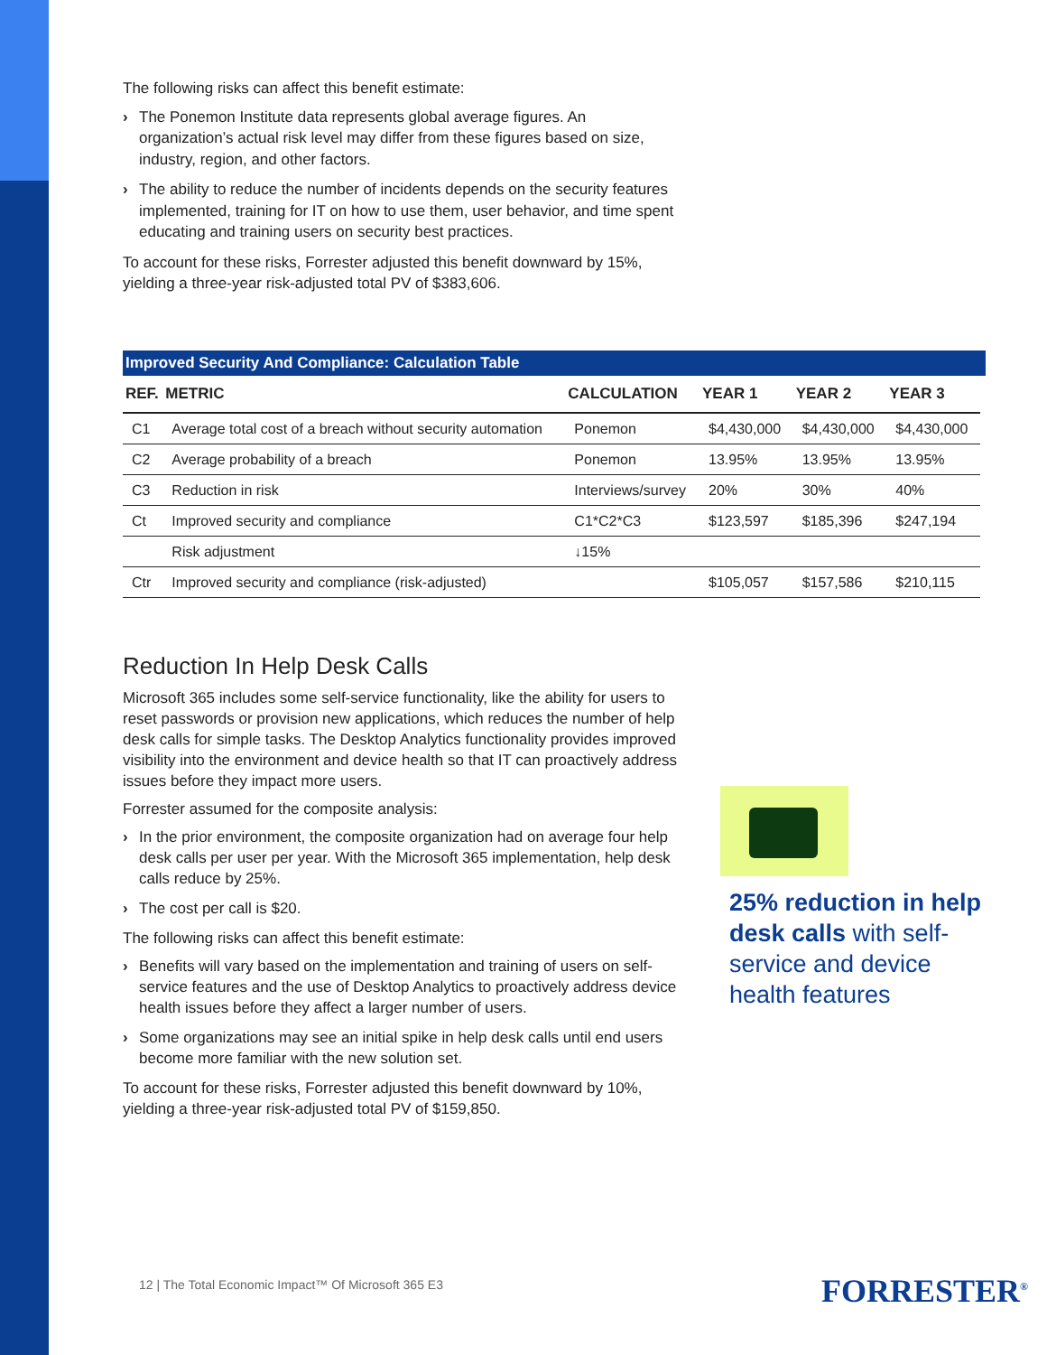The following risks can affect this benefit estimate:
› The Ponemon Institute data represents global average figures. An organization’s actual risk level may differ from these figures based on size, industry, region, and other factors.
› The ability to reduce the number of incidents depends on the security features implemented, training for IT on how to use them, user behavior, and time spent educating and training users on security best practices.
To account for these risks, Forrester adjusted this benefit downward by 15%, yielding a three-year risk-adjusted total PV of $383,606.
Improved Security And Compliance: Calculation Table
| REF. | METRIC | CALCULATION | YEAR 1 | YEAR 2 | YEAR 3 |
| --- | --- | --- | --- | --- | --- |
| C1 | Average total cost of a breach without security automation | Ponemon | $4,430,000 | $4,430,000 | $4,430,000 |
| C2 | Average probability of a breach | Ponemon | 13.95% | 13.95% | 13.95% |
| C3 | Reduction in risk | Interviews/survey | 20% | 30% | 40% |
| Ct | Improved security and compliance | C1*C2*C3 | $123,597 | $185,396 | $247,194 |
| | Risk adjustment | ↓15% | | | |
| Ctr | Improved security and compliance (risk-adjusted) | | $105,057 | $157,586 | $210,115 |
Reduction In Help Desk Calls
Microsoft 365 includes some self-service functionality, like the ability for users to reset passwords or provision new applications, which reduces the number of help desk calls for simple tasks. The Desktop Analytics functionality provides improved visibility into the environment and device health so that IT can proactively address issues before they impact more users.
Forrester assumed for the composite analysis:
› In the prior environment, the composite organization had on average four help desk calls per user per year. With the Microsoft 365 implementation, help desk calls reduce by 25%.
› The cost per call is $20.
The following risks can affect this benefit estimate:
› Benefits will vary based on the implementation and training of users on self-service features and the use of Desktop Analytics to proactively address device health issues before they affect a larger number of users.
› Some organizations may see an initial spike in help desk calls until end users become more familiar with the new solution set.
To account for these risks, Forrester adjusted this benefit downward by 10%, yielding a three-year risk-adjusted total PV of $159,850.
25% reduction in help desk calls with self-service and device health features
12 | The Total Economic Impact™ Of Microsoft 365 E3
FORRESTER<sup>®</sup>